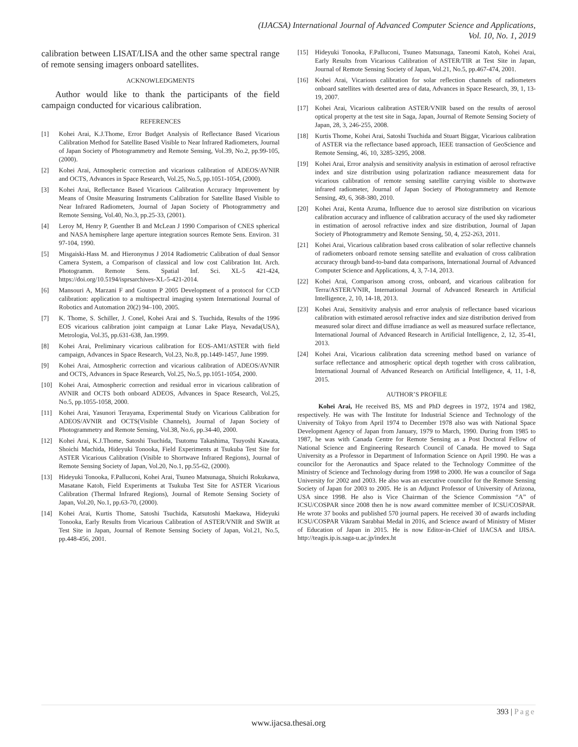(IJACSA) International Journal of Advanced Computer Science and Applications,
Vol. 10, No. 1, 2019
calibration between LISAT/LISA and the other same spectral range of remote sensing imagers onboard satellites.
ACKNOWLEDGMENTS
Author would like to thank the participants of the field campaign conducted for vicarious calibration.
REFERENCES
[1] Kohei Arai, K.J.Thome, Error Budget Analysis of Reflectance Based Vicarious Calibration Method for Satellite Based Visible to Near Infrared Radiometers, Journal of Japan Society of Photogrammetry and Remote Sensing, Vol.39, No.2, pp.99-105,(2000).
[2] Kohei Arai, Atmospheric correction and vicarious calibration of ADEOS/AVNIR and OCTS, Advances in Space Research, Vol.25, No.5, pp.1051-1054, (2000).
[3] Kohei Arai, Reflectance Based Vicarious Calibration Accuracy Improvement by Means of Onsite Measuring Instruments Calibration for Satellite Based Visible to Near Infrared Radiometers, Journal of Japan Society of Photogrammetry and Remote Sensing, Vol.40, No.3, pp.25-33, (2001).
[4] Leroy M, Henry P, Guenther B and McLean J 1990 Comparison of CNES spherical and NASA hemisphere large aperture integration sources Remote Sens. Environ. 31 97-104, 1990.
[5] Misgaiski-Hass M. and Hieronymus J 2014 Radiometric Calibration of dual Sensor Camera System, a Comparison of classical and low cost Calibration Int. Arch. Photogramm. Remote Sens. Spatial Inf. Sci. XL-5 421-424, https://doi.org/10.5194/isprsarchives-XL-5-421-2014.
[6] Mansouri A, Marzani F and Gouton P 2005 Development of a protocol for CCD calibration: application to a multispectral imaging system International Journal of Robotics and Automation 20(2) 94–100, 2005.
[7] K. Thome, S. Schiller, J. Conel, Kohei Arai and S. Tsuchida, Results of the 1996 EOS vicarious calibration joint campaign at Lunar Lake Playa, Nevada(USA), Metrologia, Vol.35, pp.631-638, Jan.1999.
[8] Kohei Arai, Preliminary vicarious calibration for EOS-AM1/ASTER with field campaign, Advances in Space Research, Vol.23, No.8, pp.1449-1457, June 1999.
[9] Kohei Arai, Atmospheric correction and vicarious calibration of ADEOS/AVNIR and OCTS, Advances in Space Research, Vol.25, No.5, pp.1051-1054, 2000.
[10] Kohei Arai, Atmospheric correction and residual error in vicarious calibration of AVNIR and OCTS both onboard ADEOS, Advances in Space Research, Vol.25, No.5, pp.1055-1058, 2000.
[11] Kohei Arai, Yasunori Terayama, Experimental Study on Vicarious Calibration for ADEOS/AVNIR and OCTS(Visible Channels), Journal of Japan Society of Photogrammetry and Remote Sensing, Vol.38, No.6, pp.34-40, 2000.
[12] Kohei Arai, K.J.Thome, Satoshi Tsuchida, Tsutomu Takashima, Tsuyoshi Kawata, Shoichi Machida, Hideyuki Tonooka, Field Experiments at Tsukuba Test Site for ASTER Vicarious Calibration (Visible to Shortwave Infrared Regions), Journal of Remote Sensing Society of Japan, Vol.20, No.1, pp.55-62, (2000).
[13] Hideyuki Tonooka, F.Palluconi, Kohei Arai, Tsuneo Matsunaga, Shuichi Rokukawa, Masatane Katoh, Field Experiments at Tsukuba Test Site for ASTER Vicarious Calibration (Thermal Infrared Regions), Journal of Remote Sensing Society of Japan, Vol.20, No.1, pp.63-70, (2000).
[14] Kohei Arai, Kurtis Thome, Satoshi Tsuchida, Katsutoshi Maekawa, Hideyuki Tonooka, Early Results from Vicarious Calibration of ASTER/VNIR and SWIR at Test Site in Japan, Journal of Remote Sensing Society of Japan, Vol.21, No.5, pp.448-456, 2001.
[15] Hideyuki Tonooka, F.Palluconi, Tsuneo Matsunaga, Taneomi Katoh, Kohei Arai, Early Results from Vicarious Calibration of ASTER/TIR at Test Site in Japan, Journal of Remote Sensing Society of Japan, Vol.21, No.5, pp.467-474, 2001.
[16] Kohei Arai, Vicarious calibration for solar reflection channels of radiometers onboard satellites with deserted area of data, Advances in Space Research, 39, 1, 13-19, 2007.
[17] Kohei Arai, Vicarious calibration ASTER/VNIR based on the results of aerosol optical property at the test site in Saga, Japan, Journal of Remote Sensing Society of Japan, 28, 3, 246-255, 2008.
[18] Kurtis Thome, Kohei Arai, Satoshi Tsuchida and Stuart Biggar, Vicarious calibration of ASTER via the reflectance based approach, IEEE transaction of GeoScience and Remote Sensing, 46, 10, 3285-3295, 2008.
[19] Kohei Arai, Error analysis and sensitivity analysis in estimation of aerosol refractive index and size distribution using polarization radiance measurement data for vicarious calibration of remote sensing satellite carrying visible to shortwave infrared radiometer, Journal of Japan Society of Photogrammetry and Remote Sensing, 49, 6, 368-380, 2010.
[20] Kohei Arai, Kenta Azuma, Influence due to aerosol size distribution on vicarious calibration accuracy and influence of calibration accuracy of the used sky radiometer in estimation of aerosol refractive index and size distribution, Journal of Japan Society of Photogrammetry and Remote Sensing, 50, 4, 252-263, 2011.
[21] Kohei Arai, Vicarious calibration based cross calibration of solar reflective channels of radiometers onboard remote sensing satellite and evaluation of cross calibration accuracy through band-to-band data comparisons, International Journal of Advanced Computer Science and Applications, 4, 3, 7-14, 2013.
[22] Kohei Arai, Comparison among cross, onboard, and vicarious calibration for Terra/ASTER/VNIR, International Journal of Advanced Research in Artificial Intelligence, 2, 10, 14-18, 2013.
[23] Kohei Arai, Sensitivity analysis and error analysis of reflectance based vicarious calibration with estimated aerosol refractive index and size distribution derived from measured solar direct and diffuse irradiance as well as measured surface reflectance, International Journal of Advanced Research in Artificial Intelligence, 2, 12, 35-41, 2013.
[24] Kohei Arai, Vicarious calibration data screening method based on variance of surface reflectance and atmospheric optical depth together with cross calibration, International Journal of Advanced Research on Artificial Intelligence, 4, 11, 1-8, 2015.
AUTHOR’S PROFILE
Kohei Arai, He received BS, MS and PhD degrees in 1972, 1974 and 1982, respectively. He was with The Institute for Industrial Science and Technology of the University of Tokyo from April 1974 to December 1978 also was with National Space Development Agency of Japan from January, 1979 to March, 1990. During from 1985 to 1987, he was with Canada Centre for Remote Sensing as a Post Doctoral Fellow of National Science and Engineering Research Council of Canada. He moved to Saga University as a Professor in Department of Information Science on April 1990. He was a councilor for the Aeronautics and Space related to the Technology Committee of the Ministry of Science and Technology during from 1998 to 2000. He was a councilor of Saga University for 2002 and 2003. He also was an executive councilor for the Remote Sensing Society of Japan for 2003 to 2005. He is an Adjunct Professor of University of Arizona, USA since 1998. He also is Vice Chairman of the Science Commission “A” of ICSU/COSPAR since 2008 then he is now award committee member of ICSU/COSPAR. He wrote 37 books and published 570 journal papers. He received 30 of awards including ICSU/COSPAR Vikram Sarabhai Medal in 2016, and Science award of Ministry of Mister of Education of Japan in 2015. He is now Editor-in-Chief of IJACSA and IJISA. http://teagis.ip.is.saga-u.ac.jp/index.ht
393 | Page
www.ijacsa.thesai.org